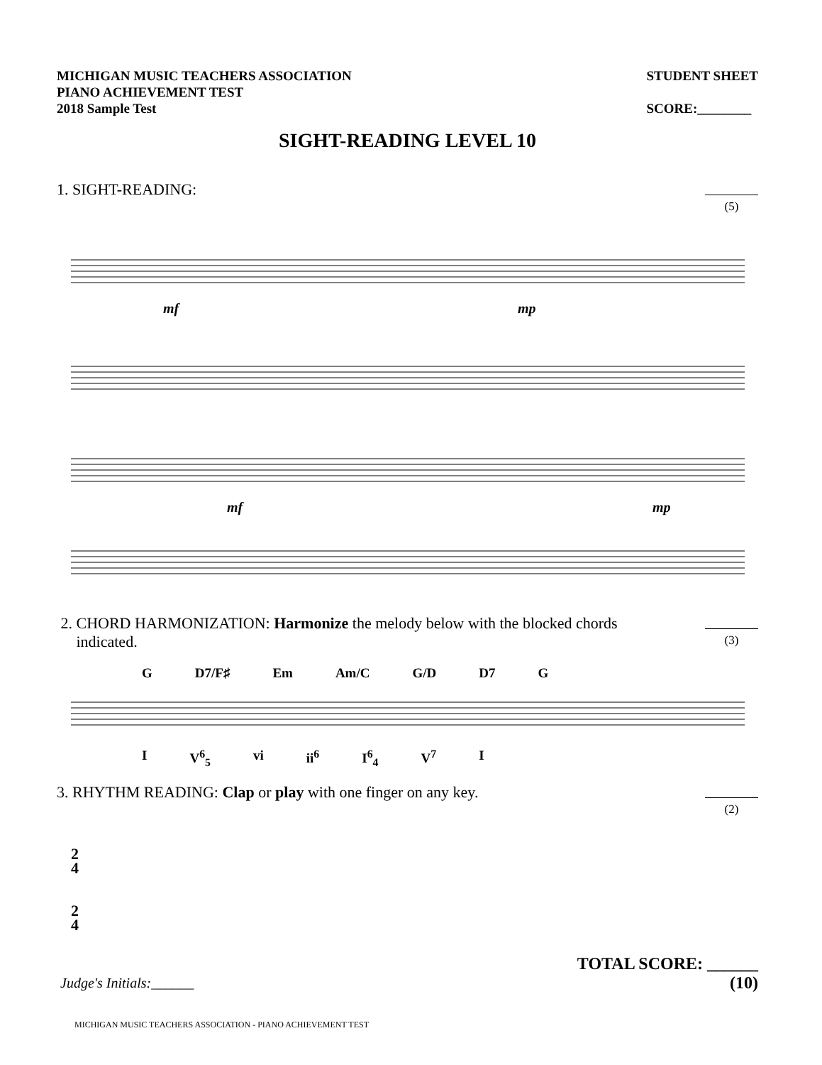MICHIGAN MUSIC TEACHERS ASSOCIATION
PIANO ACHIEVEMENT TEST
2018 Sample Test
STUDENT SHEET
SCORE:________
SIGHT-READING LEVEL 10
1. SIGHT-READING:
(5)
mf
mp
mf
mp
2. CHORD HARMONIZATION: Harmonize the melody below with the blocked chords
indicated.
(3)
G D7/F♯ Em Am/C G/D D7 G
I V<sup>6</sup><sub>5</sub> vi ii<sup>6</sup> I<sup>6</sup><sub>4</sub> V<sup>7</sup> I
3. RHYTHM READING: Clap or play with one finger on any key.
(2)
2
4
2
4
TOTAL SCORE: ______
(10)
Judge's Initials:______
MICHIGAN MUSIC TEACHERS ASSOCIATION - PIANO ACHIEVEMENT TEST